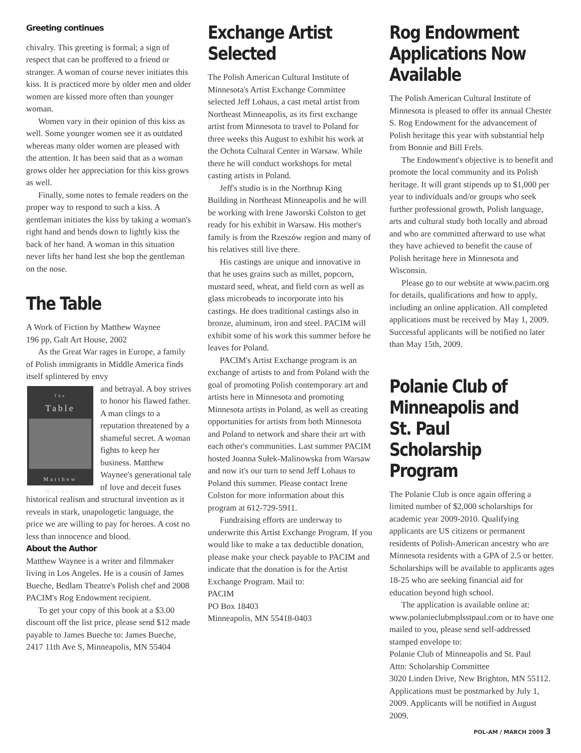Greeting continues
chivalry. This greeting is formal; a sign of respect that can be proffered to a friend or stranger. A woman of course never initiates this kiss. It is practiced more by older men and older women are kissed more often than younger woman.
Women vary in their opinion of this kiss as well. Some younger women see it as outdated whereas many older women are pleased with the attention. It has been said that as a woman grows older her appreciation for this kiss grows as well.
Finally, some notes to female readers on the proper way to respond to such a kiss. A gentleman initiates the kiss by taking a woman's right hand and bends down to lightly kiss the back of her hand. A woman in this situation never lifts her hand lest she bop the gentleman on the nose.
The Table
A Work of Fiction by Matthew Waynee
196 pp, Galt Art House, 2002
As the Great War rages in Europe, a family of Polish immigrants in Middle America finds itself splintered by envy
The
Table
Matthew
Waynee
and betrayal. A boy strives to honor his flawed father. A man clings to a reputation threatened by a shameful secret. A woman fights to keep her business. Matthew Waynee's generational tale of love and deceit fuses historical realism and structural invention as it reveals in stark, unapologetic language, the price we are willing to pay for heroes. A cost no less than innocence and blood.
About the Author
Matthew Waynee is a writer and filmmaker living in Los Angeles. He is a cousin of James Bueche, Bedlam Theatre's Polish chef and 2008 PACIM's Rog Endowment recipient.
To get your copy of this book at a $3.00 discount off the list price, please send $12 made payable to James Bueche to: James Bueche, 2417 11th Ave S, Minneapolis, MN 55404
Exchange Artist Selected
The Polish American Cultural Institute of Minnesota's Artist Exchange Committee selected Jeff Lohaus, a cast metal artist from Northeast Minneapolis, as its first exchange artist from Minnesota to travel to Poland for three weeks this August to exhibit his work at the Ochota Cultural Center in Warsaw. While there he will conduct workshops for metal casting artists in Poland.
Jeff's studio is in the Northrup King Building in Northeast Minneapolis and he will be working with Irene Jaworski Colston to get ready for his exhibit in Warsaw. His mother's family is from the Rzeszów region and many of his relatives still live there.
His castings are unique and innovative in that he uses grains such as millet, popcorn, mustard seed, wheat, and field corn as well as glass microbeads to incorporate into his castings. He does traditional castings also in bronze, aluminum, iron and steel. PACIM will exhibit some of his work this summer before he leaves for Poland.
PACIM's Artist Exchange program is an exchange of artists to and from Poland with the goal of promoting Polish contemporary art and artists here in Minnesota and promoting Minnesota artists in Poland, as well as creating opportunities for artists from both Minnesota and Poland to network and share their art with each other's communities. Last summer PACIM hosted Joanna Sułek-Malinowska from Warsaw and now it's our turn to send Jeff Lohaus to Poland this summer. Please contact Irene Colston for more information about this program at 612-729-5911.
Fundraising efforts are underway to underwrite this Artist Exchange Program. If you would like to make a tax deductible donation, please make your check payable to PACIM and indicate that the donation is for the Artist Exchange Program. Mail to:
PACIM
PO Box 18403
Minneapolis, MN 55418-0403
Rog Endowment Applications Now Available
The Polish American Cultural Institute of Minnesota is pleased to offer its annual Chester S. Rog Endowment for the advancement of Polish heritage this year with substantial help from Bonnie and Bill Frels.
The Endowment's objective is to benefit and promote the local community and its Polish heritage. It will grant stipends up to $1,000 per year to individuals and/or groups who seek further professional growth, Polish language, arts and cultural study both locally and abroad and who are committed afterward to use what they have achieved to benefit the cause of Polish heritage here in Minnesota and Wisconsin.
Please go to our website at www.pacim.org for details, qualifications and how to apply, including an online application. All completed applications must be received by May 1, 2009. Successful applicants will be notified no later than May 15th, 2009.
Polanie Club of Minneapolis and St. Paul Scholarship Program
The Polanie Club is once again offering a limited number of $2,000 scholarships for academic year 2009-2010. Qualifying applicants are US citizens or permanent residents of Polish-American ancestry who are Minnesota residents with a GPA of 2.5 or better. Scholarships will be available to applicants ages 18-25 who are seeking financial aid for education beyond high school.
The application is available online at: www.polanieclubmplsstpaul.com or to have one mailed to you, please send self-addressed stamped envelope to:
Polanie Club of Minneapolis and St. Paul
Attn: Scholarship Committee
3020 Linden Drive, New Brighton, MN 55112. Applications must be postmarked by July 1, 2009. Applicants will be notified in August 2009.
POL-AM / MARCH 2009 3